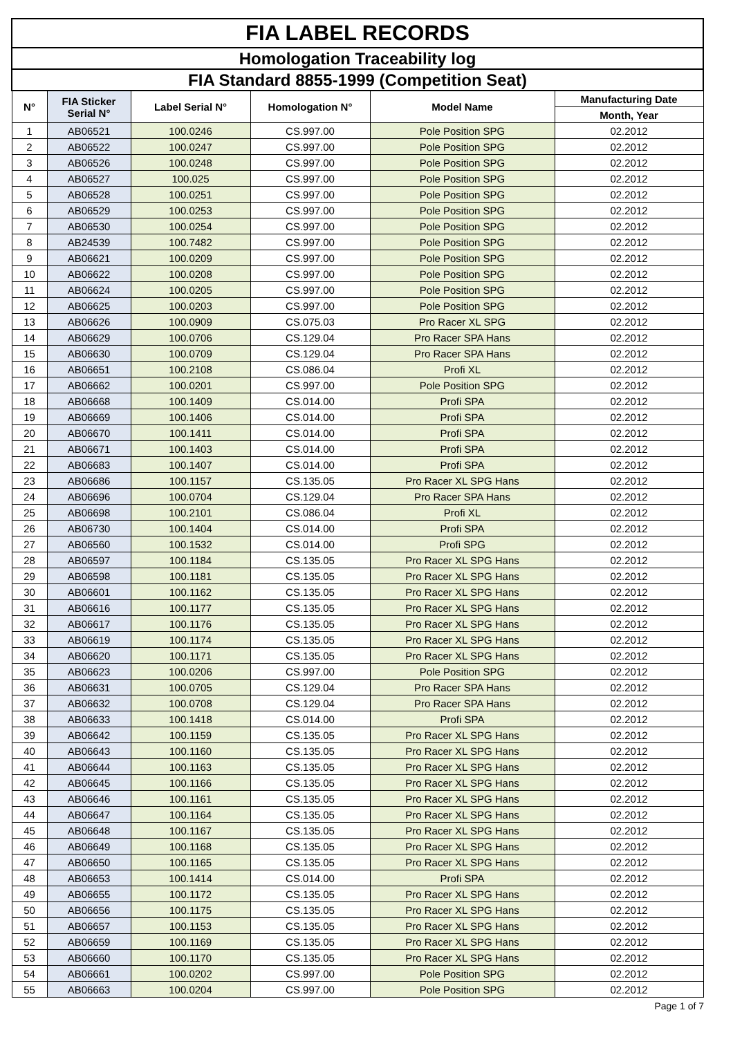| FIA LABEL RECORDS | | | | | |
| Homologation Traceability log | | | | | |
| FIA Standard 8855-1999 (Competition Seat) | | | | | |
| N° | FIA Sticker Serial N° | Label Serial N° | Homologation N° | Model Name | Manufacturing Date |
| | | | | | Month, Year |
| 1 | AB06521 | 100.0246 | CS.997.00 | Pole Position SPG | 02.2012 |
| 2 | AB06522 | 100.0247 | CS.997.00 | Pole Position SPG | 02.2012 |
| 3 | AB06526 | 100.0248 | CS.997.00 | Pole Position SPG | 02.2012 |
| 4 | AB06527 | 100.025 | CS.997.00 | Pole Position SPG | 02.2012 |
| 5 | AB06528 | 100.0251 | CS.997.00 | Pole Position SPG | 02.2012 |
| 6 | AB06529 | 100.0253 | CS.997.00 | Pole Position SPG | 02.2012 |
| 7 | AB06530 | 100.0254 | CS.997.00 | Pole Position SPG | 02.2012 |
| 8 | AB24539 | 100.7482 | CS.997.00 | Pole Position SPG | 02.2012 |
| 9 | AB06621 | 100.0209 | CS.997.00 | Pole Position SPG | 02.2012 |
| 10 | AB06622 | 100.0208 | CS.997.00 | Pole Position SPG | 02.2012 |
| 11 | AB06624 | 100.0205 | CS.997.00 | Pole Position SPG | 02.2012 |
| 12 | AB06625 | 100.0203 | CS.997.00 | Pole Position SPG | 02.2012 |
| 13 | AB06626 | 100.0909 | CS.075.03 | Pro Racer XL SPG | 02.2012 |
| 14 | AB06629 | 100.0706 | CS.129.04 | Pro Racer SPA Hans | 02.2012 |
| 15 | AB06630 | 100.0709 | CS.129.04 | Pro Racer SPA Hans | 02.2012 |
| 16 | AB06651 | 100.2108 | CS.086.04 | Profi XL | 02.2012 |
| 17 | AB06662 | 100.0201 | CS.997.00 | Pole Position SPG | 02.2012 |
| 18 | AB06668 | 100.1409 | CS.014.00 | Profi SPA | 02.2012 |
| 19 | AB06669 | 100.1406 | CS.014.00 | Profi SPA | 02.2012 |
| 20 | AB06670 | 100.1411 | CS.014.00 | Profi SPA | 02.2012 |
| 21 | AB06671 | 100.1403 | CS.014.00 | Profi SPA | 02.2012 |
| 22 | AB06683 | 100.1407 | CS.014.00 | Profi SPA | 02.2012 |
| 23 | AB06686 | 100.1157 | CS.135.05 | Pro Racer XL SPG Hans | 02.2012 |
| 24 | AB06696 | 100.0704 | CS.129.04 | Pro Racer SPA Hans | 02.2012 |
| 25 | AB06698 | 100.2101 | CS.086.04 | Profi XL | 02.2012 |
| 26 | AB06730 | 100.1404 | CS.014.00 | Profi SPA | 02.2012 |
| 27 | AB06560 | 100.1532 | CS.014.00 | Profi SPG | 02.2012 |
| 28 | AB06597 | 100.1184 | CS.135.05 | Pro Racer XL SPG Hans | 02.2012 |
| 29 | AB06598 | 100.1181 | CS.135.05 | Pro Racer XL SPG Hans | 02.2012 |
| 30 | AB06601 | 100.1162 | CS.135.05 | Pro Racer XL SPG Hans | 02.2012 |
| 31 | AB06616 | 100.1177 | CS.135.05 | Pro Racer XL SPG Hans | 02.2012 |
| 32 | AB06617 | 100.1176 | CS.135.05 | Pro Racer XL SPG Hans | 02.2012 |
| 33 | AB06619 | 100.1174 | CS.135.05 | Pro Racer XL SPG Hans | 02.2012 |
| 34 | AB06620 | 100.1171 | CS.135.05 | Pro Racer XL SPG Hans | 02.2012 |
| 35 | AB06623 | 100.0206 | CS.997.00 | Pole Position SPG | 02.2012 |
| 36 | AB06631 | 100.0705 | CS.129.04 | Pro Racer SPA Hans | 02.2012 |
| 37 | AB06632 | 100.0708 | CS.129.04 | Pro Racer SPA Hans | 02.2012 |
| 38 | AB06633 | 100.1418 | CS.014.00 | Profi SPA | 02.2012 |
| 39 | AB06642 | 100.1159 | CS.135.05 | Pro Racer XL SPG Hans | 02.2012 |
| 40 | AB06643 | 100.1160 | CS.135.05 | Pro Racer XL SPG Hans | 02.2012 |
| 41 | AB06644 | 100.1163 | CS.135.05 | Pro Racer XL SPG Hans | 02.2012 |
| 42 | AB06645 | 100.1166 | CS.135.05 | Pro Racer XL SPG Hans | 02.2012 |
| 43 | AB06646 | 100.1161 | CS.135.05 | Pro Racer XL SPG Hans | 02.2012 |
| 44 | AB06647 | 100.1164 | CS.135.05 | Pro Racer XL SPG Hans | 02.2012 |
| 45 | AB06648 | 100.1167 | CS.135.05 | Pro Racer XL SPG Hans | 02.2012 |
| 46 | AB06649 | 100.1168 | CS.135.05 | Pro Racer XL SPG Hans | 02.2012 |
| 47 | AB06650 | 100.1165 | CS.135.05 | Pro Racer XL SPG Hans | 02.2012 |
| 48 | AB06653 | 100.1414 | CS.014.00 | Profi SPA | 02.2012 |
| 49 | AB06655 | 100.1172 | CS.135.05 | Pro Racer XL SPG Hans | 02.2012 |
| 50 | AB06656 | 100.1175 | CS.135.05 | Pro Racer XL SPG Hans | 02.2012 |
| 51 | AB06657 | 100.1153 | CS.135.05 | Pro Racer XL SPG Hans | 02.2012 |
| 52 | AB06659 | 100.1169 | CS.135.05 | Pro Racer XL SPG Hans | 02.2012 |
| 53 | AB06660 | 100.1170 | CS.135.05 | Pro Racer XL SPG Hans | 02.2012 |
| 54 | AB06661 | 100.0202 | CS.997.00 | Pole Position SPG | 02.2012 |
| 55 | AB06663 | 100.0204 | CS.997.00 | Pole Position SPG | 02.2012 |
Page 1 of 7